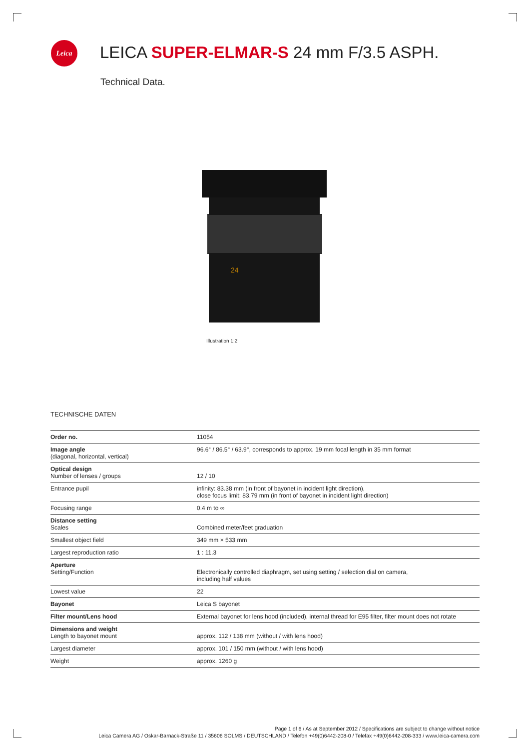Leica
LEICA SUPER-ELMAR-S 24 mm F/3.5 ASPH.
Technical Data.
24
Illustration 1:2
TECHNISCHE DATEN
| Order no. | 11054 |
| Image angle (diagonal, horizontal, vertical) | 96.6° / 86.5° / 63.9°, corresponds to approx. 19 mm focal length in 35 mm format |
| Optical design Number of lenses / groups | 12 / 10 |
| Entrance pupil | infinity: 83.38 mm (in front of bayonet in incident light direction), close focus limit: 83.79 mm (in front of bayonet in incident light direction) |
| Focusing range | 0.4 m to ∞ |
| Distance setting Scales | Combined meter/feet graduation |
| Smallest object field | 349 mm × 533 mm |
| Largest reproduction ratio | 1 : 11.3 |
| Aperture Setting/Function | Electronically controlled diaphragm, set using setting / selection dial on camera, including half values |
| Lowest value | 22 |
| Bayonet | Leica S bayonet |
| Filter mount/Lens hood | External bayonet for lens hood (included), internal thread for E95 filter, filter mount does not rotate |
| Dimensions and weight Length to bayonet mount | approx. 112 / 138 mm (without / with lens hood) |
| Largest diameter | approx. 101 / 150 mm (without / with lens hood) |
| Weight | approx. 1260 g |
Page 1 of 6 / As at September 2012 / Specifications are subject to change without notice
Leica Camera AG / Oskar-Barnack-Straße 11 / 35606 SOLMS / DEUTSCHLAND / Telefon +49(0)6442-208-0 / Telefax +49(0)6442-208-333 / www.leica-camera.com